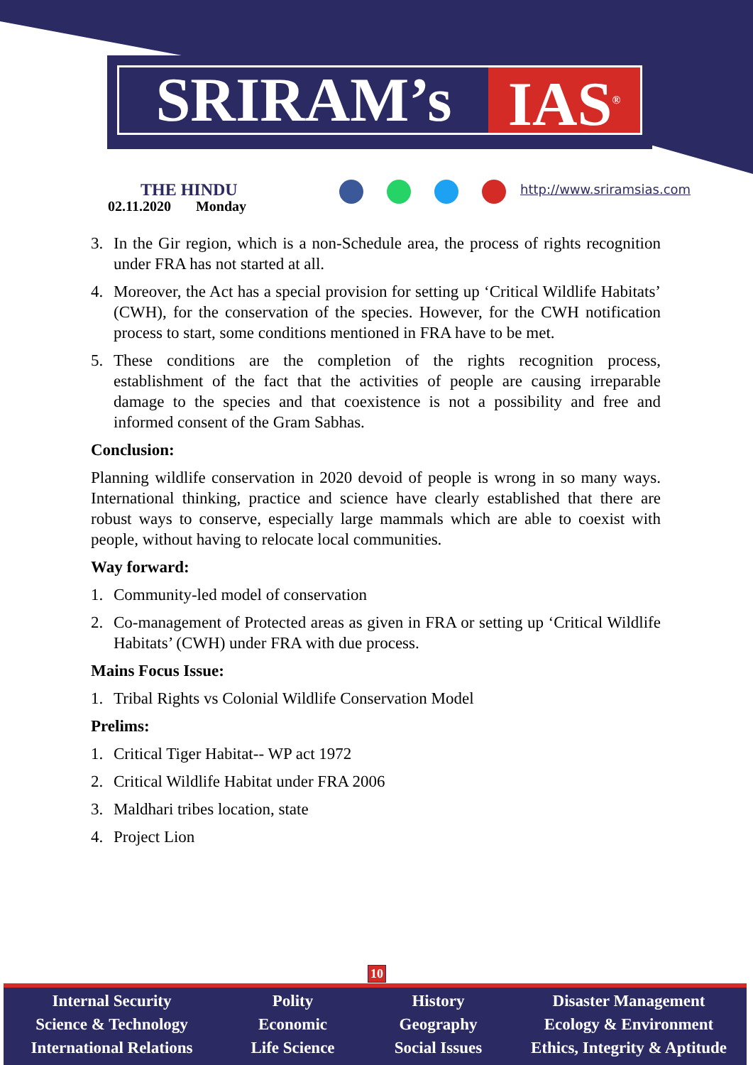SRIRAM’s IAS<sup>®</sup>
THE HINDU
02.11.2020 Monday
http://www.sriramsias.com
3. In the Gir region, which is a non-Schedule area, the process of rights recognition under FRA has not started at all.
4. Moreover, the Act has a special provision for setting up ‘Critical Wildlife Habitats’ (CWH), for the conservation of the species. However, for the CWH notification process to start, some conditions mentioned in FRA have to be met.
5. These conditions are the completion of the rights recognition process, establishment of the fact that the activities of people are causing irreparable damage to the species and that coexistence is not a possibility and free and informed consent of the Gram Sabhas.
Conclusion:
Planning wildlife conservation in 2020 devoid of people is wrong in so many ways. International thinking, practice and science have clearly established that there are robust ways to conserve, especially large mammals which are able to coexist with people, without having to relocate local communities.
Way forward:
1. Community-led model of conservation
2. Co-management of Protected areas as given in FRA or setting up ‘Critical Wildlife Habitats’ (CWH) under FRA with due process.
Mains Focus Issue:
1. Tribal Rights vs Colonial Wildlife Conservation Model
Prelims:
1. Critical Tiger Habitat-- WP act 1972
2. Critical Wildlife Habitat under FRA 2006
3. Maldhari tribes location, state
4. Project Lion
10
Internal Security
Science & Technology
International Relations
Polity
Economic
Life Science
History
Geography
Social Issues
Disaster Management
Ecology & Environment
Ethics, Integrity & Aptitude